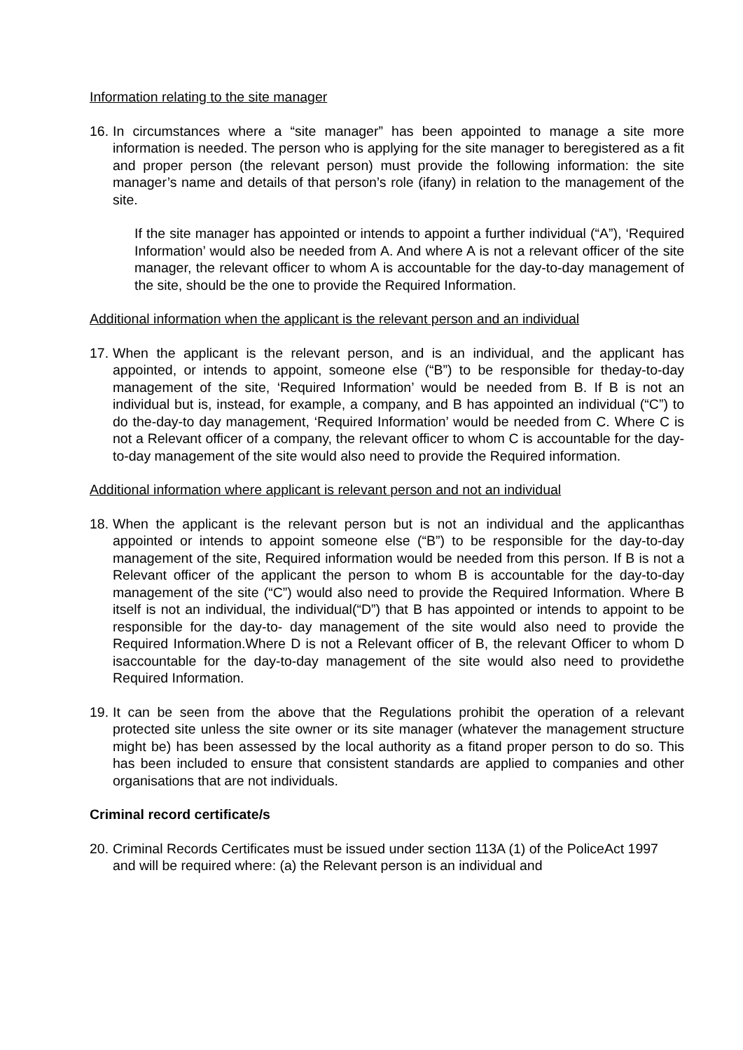Information relating to the site manager
16.
In circumstances where a “site manager” has been appointed to manage a site more information is needed. The person who is applying for the site manager to beregistered as a fit and proper person (the relevant person) must provide the following information: the site manager’s name and details of that person’s role (ifany) in relation to the management of the site.
If the site manager has appointed or intends to appoint a further individual (“A”), ‘Required Information’ would also be needed from A. And where A is not a relevant officer of the site manager, the relevant officer to whom A is accountable for the day-to-day management of the site, should be the one to provide the Required Information.
Additional information when the applicant is the relevant person and an individual
17.
When the applicant is the relevant person, and is an individual, and the applicant has appointed, or intends to appoint, someone else (“B”) to be responsible for theday-to-day management of the site, ‘Required Information’ would be needed from B. If B is not an individual but is, instead, for example, a company, and B has appointed an individual (“C”) to do the-day-to day management, ‘Required Information’ would be needed from C. Where C is not a Relevant officer of a company, the relevant officer to whom C is accountable for the day-to-day management of the site would also need to provide the Required information.
Additional information where applicant is relevant person and not an individual
18.
When the applicant is the relevant person but is not an individual and the applicanthas appointed or intends to appoint someone else (“B”) to be responsible for the day-to-day management of the site, Required information would be needed from this person. If B is not a Relevant officer of the applicant the person to whom B is accountable for the day-to-day management of the site (“C”) would also need to provide the Required Information. Where B itself is not an individual, the individual(“D”) that B has appointed or intends to appoint to be responsible for the day-to- day management of the site would also need to provide the Required Information.Where D is not a Relevant officer of B, the relevant Officer to whom D isaccountable for the day-to-day management of the site would also need to providethe Required Information.
19.
It can be seen from the above that the Regulations prohibit the operation of a relevant protected site unless the site owner or its site manager (whatever the management structure might be) has been assessed by the local authority as a fitand proper person to do so. This has been included to ensure that consistent standards are applied to companies and other organisations that are not individuals.
Criminal record certificate/s
20.
Criminal Records Certificates must be issued under section 113A (1) of the PoliceAct 1997 and will be required where: (a) the Relevant person is an individual and